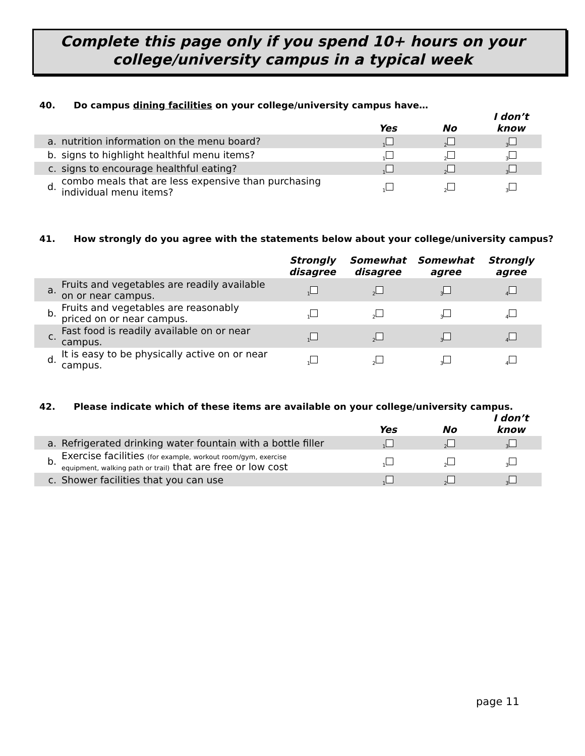Complete this page only if you spend 10+ hours on your
college/university campus in a typical week
40. Do campus dining facilities on your college/university campus have…
| | | Yes | No | I don’t know |
| --- | --- | --- | --- | --- |
| a. | nutrition information on the menu board? | <sub>1</sub> | <sub>2</sub> | <sub>3</sub> |
| b. | signs to highlight healthful menu items? | <sub>1</sub> | <sub>2</sub> | <sub>3</sub> |
| c. | signs to encourage healthful eating? | <sub>1</sub> | <sub>2</sub> | <sub>3</sub> |
| d. | combo meals that are less expensive than purchasing individual menu items? | <sub>1</sub> | <sub>2</sub> | <sub>3</sub> |
41. How strongly do you agree with the statements below about your college/university campus?
| | | Strongly disagree | Somewhat disagree | Somewhat agree | Strongly agree |
| --- | --- | --- | --- | --- | --- |
| a. | Fruits and vegetables are readily available on or near campus. | <sub>1</sub> | <sub>2</sub> | <sub>3</sub> | <sub>4</sub> |
| b. | Fruits and vegetables are reasonably priced on or near campus. | <sub>1</sub> | <sub>2</sub> | <sub>3</sub> | <sub>4</sub> |
| c. | Fast food is readily available on or near campus. | <sub>1</sub> | <sub>2</sub> | <sub>3</sub> | <sub>4</sub> |
| d. | It is easy to be physically active on or near campus. | <sub>1</sub> | <sub>2</sub> | <sub>3</sub> | <sub>4</sub> |
42. Please indicate which of these items are available on your college/university campus.
| | | Yes | No | I don’t know |
| --- | --- | --- | --- | --- |
| a. | Refrigerated drinking water fountain with a bottle filler | <sub>1</sub> | <sub>2</sub> | <sub>3</sub> |
| b. | Exercise facilities (for example, workout room/gym, exercise equipment, walking path or trail) that are free or low cost | <sub>1</sub> | <sub>2</sub> | <sub>3</sub> |
| c. | Shower facilities that you can use | <sub>1</sub> | <sub>2</sub> | <sub>3</sub> |
page 11